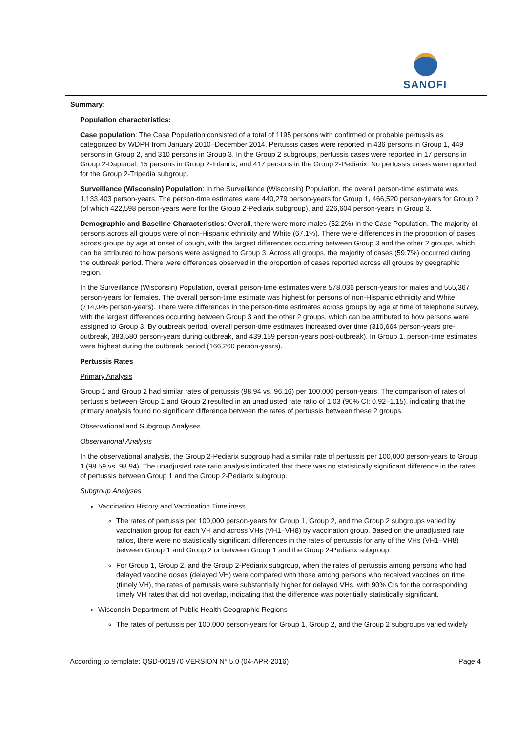SANOFI
Summary:
Population characteristics:
Case population: The Case Population consisted of a total of 1195 persons with confirmed or probable pertussis as categorized by WDPH from January 2010–December 2014. Pertussis cases were reported in 436 persons in Group 1, 449 persons in Group 2, and 310 persons in Group 3. In the Group 2 subgroups, pertussis cases were reported in 17 persons in Group 2-Daptacel, 15 persons in Group 2-Infanrix, and 417 persons in the Group 2-Pediarix. No pertussis cases were reported for the Group 2-Tripedia subgroup.
Surveillance (Wisconsin) Population: In the Surveillance (Wisconsin) Population, the overall person-time estimate was 1,133,403 person-years. The person-time estimates were 440,279 person-years for Group 1, 466,520 person-years for Group 2 (of which 422,598 person-years were for the Group 2-Pediarix subgroup), and 226,604 person-years in Group 3.
Demographic and Baseline Characteristics: Overall, there were more males (52.2%) in the Case Population. The majority of persons across all groups were of non-Hispanic ethnicity and White (67.1%). There were differences in the proportion of cases across groups by age at onset of cough, with the largest differences occurring between Group 3 and the other 2 groups, which can be attributed to how persons were assigned to Group 3. Across all groups, the majority of cases (59.7%) occurred during the outbreak period. There were differences observed in the proportion of cases reported across all groups by geographic region.
In the Surveillance (Wisconsin) Population, overall person-time estimates were 578,036 person-years for males and 555,367 person-years for females. The overall person-time estimate was highest for persons of non-Hispanic ethnicity and White (714,046 person-years). There were differences in the person-time estimates across groups by age at time of telephone survey, with the largest differences occurring between Group 3 and the other 2 groups, which can be attributed to how persons were assigned to Group 3. By outbreak period, overall person-time estimates increased over time (310,664 person-years pre-outbreak, 383,580 person-years during outbreak, and 439,159 person-years post-outbreak). In Group 1, person-time estimates were highest during the outbreak period (166,260 person-years).
Pertussis Rates
Primary Analysis
Group 1 and Group 2 had similar rates of pertussis (98.94 vs. 96.16) per 100,000 person-years. The comparison of rates of pertussis between Group 1 and Group 2 resulted in an unadjusted rate ratio of 1.03 (90% CI: 0.92–1.15), indicating that the primary analysis found no significant difference between the rates of pertussis between these 2 groups.
Observational and Subgroup Analyses
Observational Analysis
In the observational analysis, the Group 2-Pediarix subgroup had a similar rate of pertussis per 100,000 person-years to Group 1 (98.59 vs. 98.94). The unadjusted rate ratio analysis indicated that there was no statistically significant difference in the rates of pertussis between Group 1 and the Group 2-Pediarix subgroup.
Subgroup Analyses
Vaccination History and Vaccination Timeliness
The rates of pertussis per 100,000 person-years for Group 1, Group 2, and the Group 2 subgroups varied by vaccination group for each VH and across VHs (VH1–VH8) by vaccination group. Based on the unadjusted rate ratios, there were no statistically significant differences in the rates of pertussis for any of the VHs (VH1–VH8) between Group 1 and Group 2 or between Group 1 and the Group 2-Pediarix subgroup.
For Group 1, Group 2, and the Group 2-Pediarix subgroup, when the rates of pertussis among persons who had delayed vaccine doses (delayed VH) were compared with those among persons who received vaccines on time (timely VH), the rates of pertussis were substantially higher for delayed VHs, with 90% CIs for the corresponding timely VH rates that did not overlap, indicating that the difference was potentially statistically significant.
Wisconsin Department of Public Health Geographic Regions
The rates of pertussis per 100,000 person-years for Group 1, Group 2, and the Group 2 subgroups varied widely
According to template: QSD-001970 VERSION N° 5.0 (04-APR-2016) Page 4